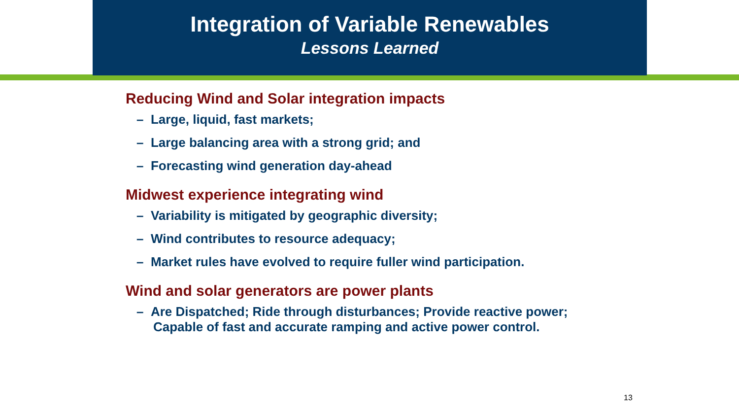Integration of Variable Renewables
Lessons Learned
Reducing Wind and Solar integration impacts
– Large, liquid, fast markets;
– Large balancing area with a strong grid; and
– Forecasting wind generation day-ahead
Midwest experience integrating wind
– Variability is mitigated by geographic diversity;
– Wind contributes to resource adequacy;
– Market rules have evolved to require fuller wind participation.
Wind and solar generators are power plants
– Are Dispatched; Ride through disturbances; Provide reactive power;
Capable of fast and accurate ramping and active power control.
13